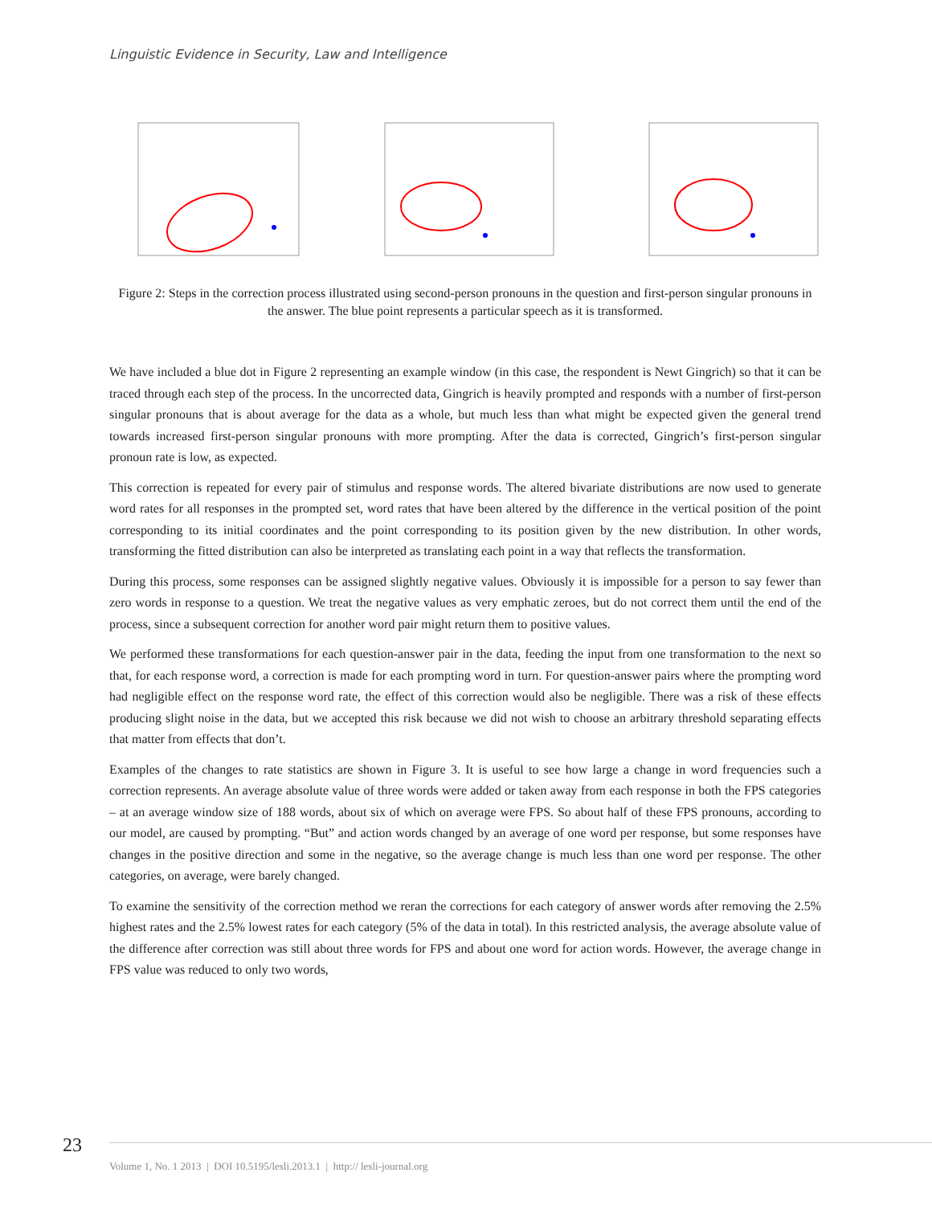Linguistic Evidence in Security, Law and Intelligence
Figure 2: Steps in the correction process illustrated using second-person pronouns in the question and first-person singular pronouns in the answer. The blue point represents a particular speech as it is transformed.
We have included a blue dot in Figure 2 representing an example window (in this case, the respondent is Newt Gingrich) so that it can be traced through each step of the process. In the uncorrected data, Gingrich is heavily prompted and responds with a number of first-person singular pronouns that is about average for the data as a whole, but much less than what might be expected given the general trend towards increased first-person singular pronouns with more prompting. After the data is corrected, Gingrich’s first-person singular pronoun rate is low, as expected.
This correction is repeated for every pair of stimulus and response words. The altered bivariate distributions are now used to generate word rates for all responses in the prompted set, word rates that have been altered by the difference in the vertical position of the point corresponding to its initial coordinates and the point corresponding to its position given by the new distribution. In other words, transforming the fitted distribution can also be interpreted as translating each point in a way that reflects the transformation.
During this process, some responses can be assigned slightly negative values. Obviously it is impossible for a person to say fewer than zero words in response to a question. We treat the negative values as very emphatic zeroes, but do not correct them until the end of the process, since a subsequent correction for another word pair might return them to positive values.
We performed these transformations for each question-answer pair in the data, feeding the input from one transformation to the next so that, for each response word, a correction is made for each prompting word in turn. For question-answer pairs where the prompting word had negligible effect on the response word rate, the effect of this correction would also be negligible. There was a risk of these effects producing slight noise in the data, but we accepted this risk because we did not wish to choose an arbitrary threshold separating effects that matter from effects that don’t.
Examples of the changes to rate statistics are shown in Figure 3. It is useful to see how large a change in word frequencies such a correction represents. An average absolute value of three words were added or taken away from each response in both the FPS categories – at an average window size of 188 words, about six of which on average were FPS. So about half of these FPS pronouns, according to our model, are caused by prompting. “But” and action words changed by an average of one word per response, but some responses have changes in the positive direction and some in the negative, so the average change is much less than one word per response. The other categories, on average, were barely changed.
To examine the sensitivity of the correction method we reran the corrections for each category of answer words after removing the 2.5% highest rates and the 2.5% lowest rates for each category (5% of the data in total). In this restricted analysis, the average absolute value of the difference after correction was still about three words for FPS and about one word for action words. However, the average change in FPS value was reduced to only two words,
23
Volume 1, No. 1 2013 | DOI 10.5195/lesli.2013.1 | http:// lesli-journal.org